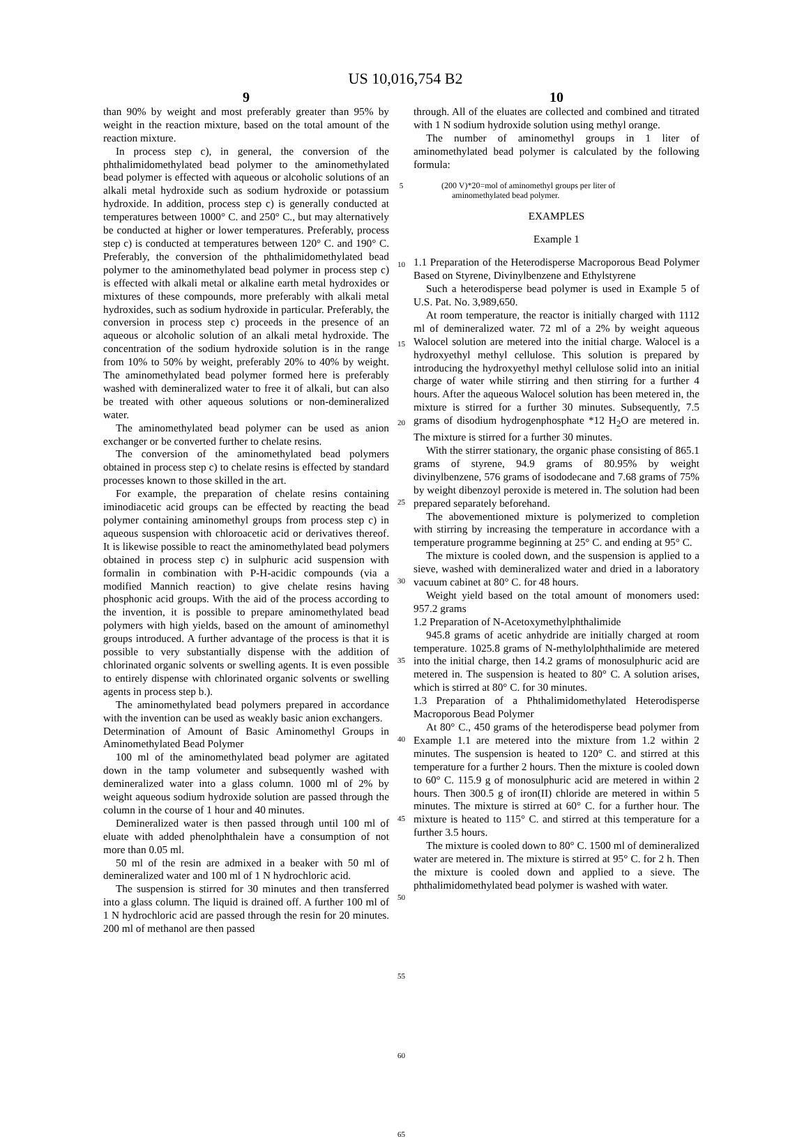US 10,016,754 B2
9
than 90% by weight and most preferably greater than 95% by weight in the reaction mixture, based on the total amount of the reaction mixture.
In process step c), in general, the conversion of the phthalimidomethylated bead polymer to the aminomethylated bead polymer is effected with aqueous or alcoholic solutions of an alkali metal hydroxide such as sodium hydroxide or potassium hydroxide. In addition, process step c) is generally conducted at temperatures between 1000° C. and 250° C., but may alternatively be conducted at higher or lower temperatures. Preferably, process step c) is conducted at temperatures between 120° C. and 190° C. Preferably, the conversion of the phthalimidomethylated bead polymer to the aminomethylated bead polymer in process step c) is effected with alkali metal or alkaline earth metal hydroxides or mixtures of these compounds, more preferably with alkali metal hydroxides, such as sodium hydroxide in particular. Preferably, the conversion in process step c) proceeds in the presence of an aqueous or alcoholic solution of an alkali metal hydroxide. The concentration of the sodium hydroxide solution is in the range from 10% to 50% by weight, preferably 20% to 40% by weight. The aminomethylated bead polymer formed here is preferably washed with demineralized water to free it of alkali, but can also be treated with other aqueous solutions or non-demineralized water.
The aminomethylated bead polymer can be used as anion exchanger or be converted further to chelate resins.
The conversion of the aminomethylated bead polymers obtained in process step c) to chelate resins is effected by standard processes known to those skilled in the art.
For example, the preparation of chelate resins containing iminodiacetic acid groups can be effected by reacting the bead polymer containing aminomethyl groups from process step c) in aqueous suspension with chloroacetic acid or derivatives thereof. It is likewise possible to react the aminomethylated bead polymers obtained in process step c) in sulphuric acid suspension with formalin in combination with P-H-acidic compounds (via a modified Mannich reaction) to give chelate resins having phosphonic acid groups. With the aid of the process according to the invention, it is possible to prepare aminomethylated bead polymers with high yields, based on the amount of aminomethyl groups introduced. A further advantage of the process is that it is possible to very substantially dispense with the addition of chlorinated organic solvents or swelling agents. It is even possible to entirely dispense with chlorinated organic solvents or swelling agents in process step b.).
The aminomethylated bead polymers prepared in accordance with the invention can be used as weakly basic anion exchangers.
Determination of Amount of Basic Aminomethyl Groups in Aminomethylated Bead Polymer
100 ml of the aminomethylated bead polymer are agitated down in the tamp volumeter and subsequently washed with demineralized water into a glass column. 1000 ml of 2% by weight aqueous sodium hydroxide solution are passed through the column in the course of 1 hour and 40 minutes.
Demineralized water is then passed through until 100 ml of eluate with added phenolphthalein have a consumption of not more than 0.05 ml.
50 ml of the resin are admixed in a beaker with 50 ml of demineralized water and 100 ml of 1 N hydrochloric acid.
The suspension is stirred for 30 minutes and then transferred into a glass column. The liquid is drained off. A further 100 ml of 1 N hydrochloric acid are passed through the resin for 20 minutes. 200 ml of methanol are then passed
5
10
15
20
25
30
35
40
45
50
55
60
65
10
through. All of the eluates are collected and combined and titrated with 1 N sodium hydroxide solution using methyl orange.
The number of aminomethyl groups in 1 liter of aminomethylated bead polymer is calculated by the following formula:
(200 V)*20=mol of aminomethyl groups per liter of
aminomethylated bead polymer.
EXAMPLES
Example 1
1.1 Preparation of the Heterodisperse Macroporous Bead Polymer Based on Styrene, Divinylbenzene and Ethylstyrene
Such a heterodisperse bead polymer is used in Example 5 of U.S. Pat. No. 3,989,650.
At room temperature, the reactor is initially charged with 1112 ml of demineralized water. 72 ml of a 2% by weight aqueous Walocel solution are metered into the initial charge. Walocel is a hydroxyethyl methyl cellulose. This solution is prepared by introducing the hydroxyethyl methyl cellulose solid into an initial charge of water while stirring and then stirring for a further 4 hours. After the aqueous Walocel solution has been metered in, the mixture is stirred for a further 30 minutes. Subsequently, 7.5 grams of disodium hydrogenphosphate *12 H<sub>2</sub>O are metered in. The mixture is stirred for a further 30 minutes.
With the stirrer stationary, the organic phase consisting of 865.1 grams of styrene, 94.9 grams of 80.95% by weight divinylbenzene, 576 grams of isododecane and 7.68 grams of 75% by weight dibenzoyl peroxide is metered in. The solution had been prepared separately beforehand.
The abovementioned mixture is polymerized to completion with stirring by increasing the temperature in accordance with a temperature programme beginning at 25° C. and ending at 95° C.
The mixture is cooled down, and the suspension is applied to a sieve, washed with demineralized water and dried in a laboratory vacuum cabinet at 80° C. for 48 hours.
Weight yield based on the total amount of monomers used: 957.2 grams
1.2 Preparation of N-Acetoxymethylphthalimide
945.8 grams of acetic anhydride are initially charged at room temperature. 1025.8 grams of N-methylolphthalimide are metered into the initial charge, then 14.2 grams of monosulphuric acid are metered in. The suspension is heated to 80° C. A solution arises, which is stirred at 80° C. for 30 minutes.
1.3 Preparation of a Phthalimidomethylated Heterodisperse Macroporous Bead Polymer
At 80° C., 450 grams of the heterodisperse bead polymer from Example 1.1 are metered into the mixture from 1.2 within 2 minutes. The suspension is heated to 120° C. and stirred at this temperature for a further 2 hours. Then the mixture is cooled down to 60° C. 115.9 g of monosulphuric acid are metered in within 2 hours. Then 300.5 g of iron(II) chloride are metered in within 5 minutes. The mixture is stirred at 60° C. for a further hour. The mixture is heated to 115° C. and stirred at this temperature for a further 3.5 hours.
The mixture is cooled down to 80° C. 1500 ml of demineralized water are metered in. The mixture is stirred at 95° C. for 2 h. Then the mixture is cooled down and applied to a sieve. The phthalimidomethylated bead polymer is washed with water.